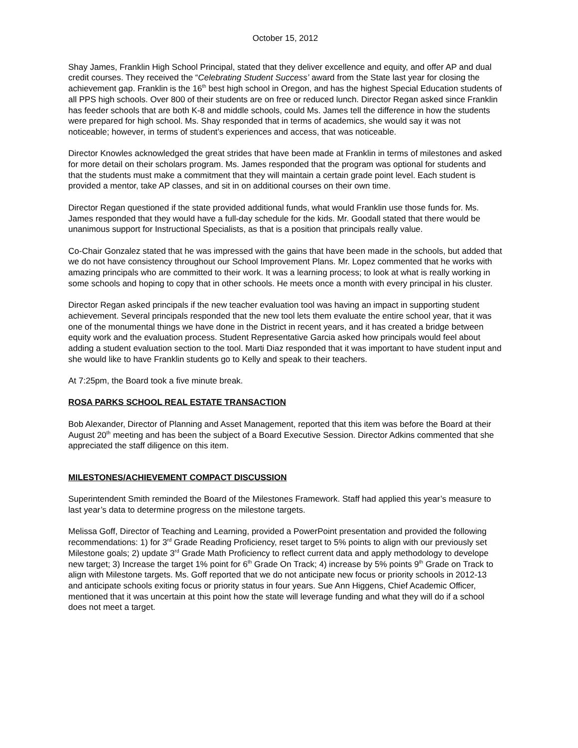October 15, 2012
Shay James, Franklin High School Principal, stated that they deliver excellence and equity, and offer AP and dual credit courses. They received the “Celebrating Student Success’ award from the State last year for closing the achievement gap. Franklin is the 16<sup>th</sup> best high school in Oregon, and has the highest Special Education students of all PPS high schools. Over 800 of their students are on free or reduced lunch. Director Regan asked since Franklin has feeder schools that are both K-8 and middle schools, could Ms. James tell the difference in how the students were prepared for high school. Ms. Shay responded that in terms of academics, she would say it was not noticeable; however, in terms of student’s experiences and access, that was noticeable.
Director Knowles acknowledged the great strides that have been made at Franklin in terms of milestones and asked for more detail on their scholars program. Ms. James responded that the program was optional for students and that the students must make a commitment that they will maintain a certain grade point level. Each student is provided a mentor, take AP classes, and sit in on additional courses on their own time.
Director Regan questioned if the state provided additional funds, what would Franklin use those funds for. Ms. James responded that they would have a full-day schedule for the kids. Mr. Goodall stated that there would be unanimous support for Instructional Specialists, as that is a position that principals really value.
Co-Chair Gonzalez stated that he was impressed with the gains that have been made in the schools, but added that we do not have consistency throughout our School Improvement Plans. Mr. Lopez commented that he works with amazing principals who are committed to their work. It was a learning process; to look at what is really working in some schools and hoping to copy that in other schools. He meets once a month with every principal in his cluster.
Director Regan asked principals if the new teacher evaluation tool was having an impact in supporting student achievement. Several principals responded that the new tool lets them evaluate the entire school year, that it was one of the monumental things we have done in the District in recent years, and it has created a bridge between equity work and the evaluation process. Student Representative Garcia asked how principals would feel about adding a student evaluation section to the tool. Marti Diaz responded that it was important to have student input and she would like to have Franklin students go to Kelly and speak to their teachers.
At 7:25pm, the Board took a five minute break.
ROSA PARKS SCHOOL REAL ESTATE TRANSACTION
Bob Alexander, Director of Planning and Asset Management, reported that this item was before the Board at their August 20<sup>th</sup> meeting and has been the subject of a Board Executive Session. Director Adkins commented that she appreciated the staff diligence on this item.
MILESTONES/ACHIEVEMENT COMPACT DISCUSSION
Superintendent Smith reminded the Board of the Milestones Framework. Staff had applied this year’s measure to last year’s data to determine progress on the milestone targets.
Melissa Goff, Director of Teaching and Learning, provided a PowerPoint presentation and provided the following recommendations: 1) for 3<sup>rd</sup> Grade Reading Proficiency, reset target to 5% points to align with our previously set Milestone goals; 2) update 3<sup>rd</sup> Grade Math Proficiency to reflect current data and apply methodology to develope new target; 3) Increase the target 1% point for 6<sup>th</sup> Grade On Track; 4) increase by 5% points 9<sup>th</sup> Grade on Track to align with Milestone targets. Ms. Goff reported that we do not anticipate new focus or priority schools in 2012-13 and anticipate schools exiting focus or priority status in four years. Sue Ann Higgens, Chief Academic Officer, mentioned that it was uncertain at this point how the state will leverage funding and what they will do if a school does not meet a target.